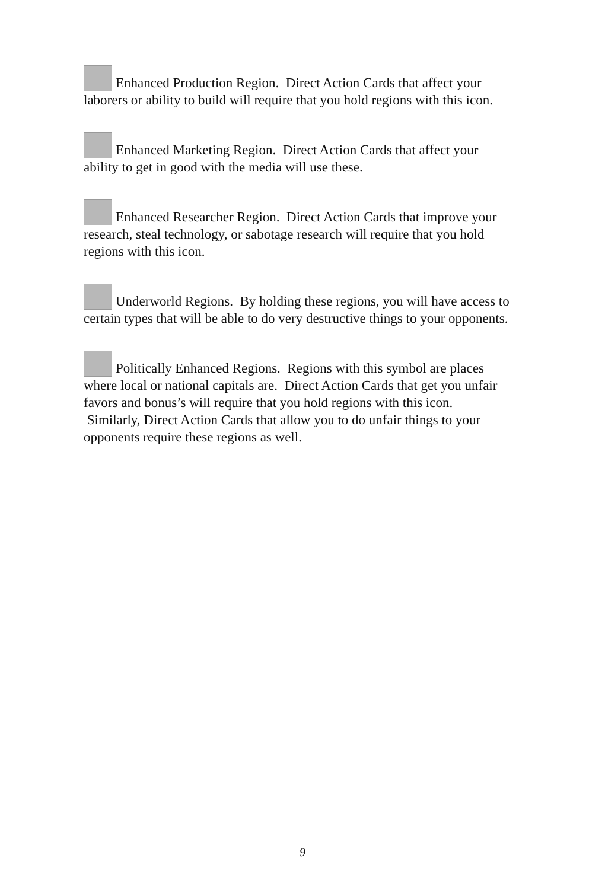Enhanced Production Region. Direct Action Cards that affect your laborers or ability to build will require that you hold regions with this icon.
Enhanced Marketing Region. Direct Action Cards that affect your ability to get in good with the media will use these.
Enhanced Researcher Region. Direct Action Cards that improve your research, steal technology, or sabotage research will require that you hold regions with this icon.
Underworld Regions. By holding these regions, you will have access to certain types that will be able to do very destructive things to your opponents.
Politically Enhanced Regions. Regions with this symbol are places where local or national capitals are. Direct Action Cards that get you unfair favors and bonus’s will require that you hold regions with this icon. Similarly, Direct Action Cards that allow you to do unfair things to your opponents require these regions as well.
9